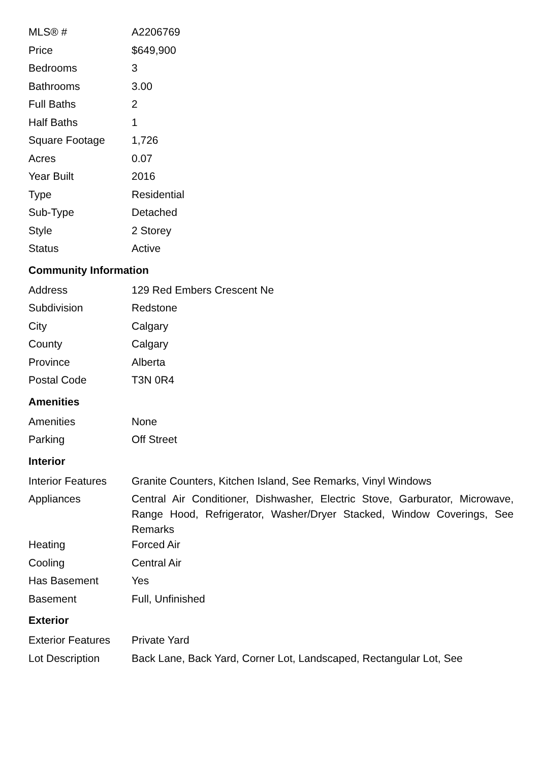| MLS® # | A2206769 |
| Price | $649,900 |
| Bedrooms | 3 |
| Bathrooms | 3.00 |
| Full Baths | 2 |
| Half Baths | 1 |
| Square Footage | 1,726 |
| Acres | 0.07 |
| Year Built | 2016 |
| Type | Residential |
| Sub-Type | Detached |
| Style | 2 Storey |
| Status | Active |
Community Information
| Address | 129 Red Embers Crescent Ne |
| Subdivision | Redstone |
| City | Calgary |
| County | Calgary |
| Province | Alberta |
| Postal Code | T3N 0R4 |
Amenities
| Amenities | None |
| Parking | Off Street |
Interior
| Interior Features | Granite Counters, Kitchen Island, See Remarks, Vinyl Windows |
| Appliances | Central Air Conditioner, Dishwasher, Electric Stove, Garburator, Microwave, Range Hood, Refrigerator, Washer/Dryer Stacked, Window Coverings, See Remarks |
| Heating | Forced Air |
| Cooling | Central Air |
| Has Basement | Yes |
| Basement | Full, Unfinished |
Exterior
| Exterior Features | Private Yard |
| Lot Description | Back Lane, Back Yard, Corner Lot, Landscaped, Rectangular Lot, See |